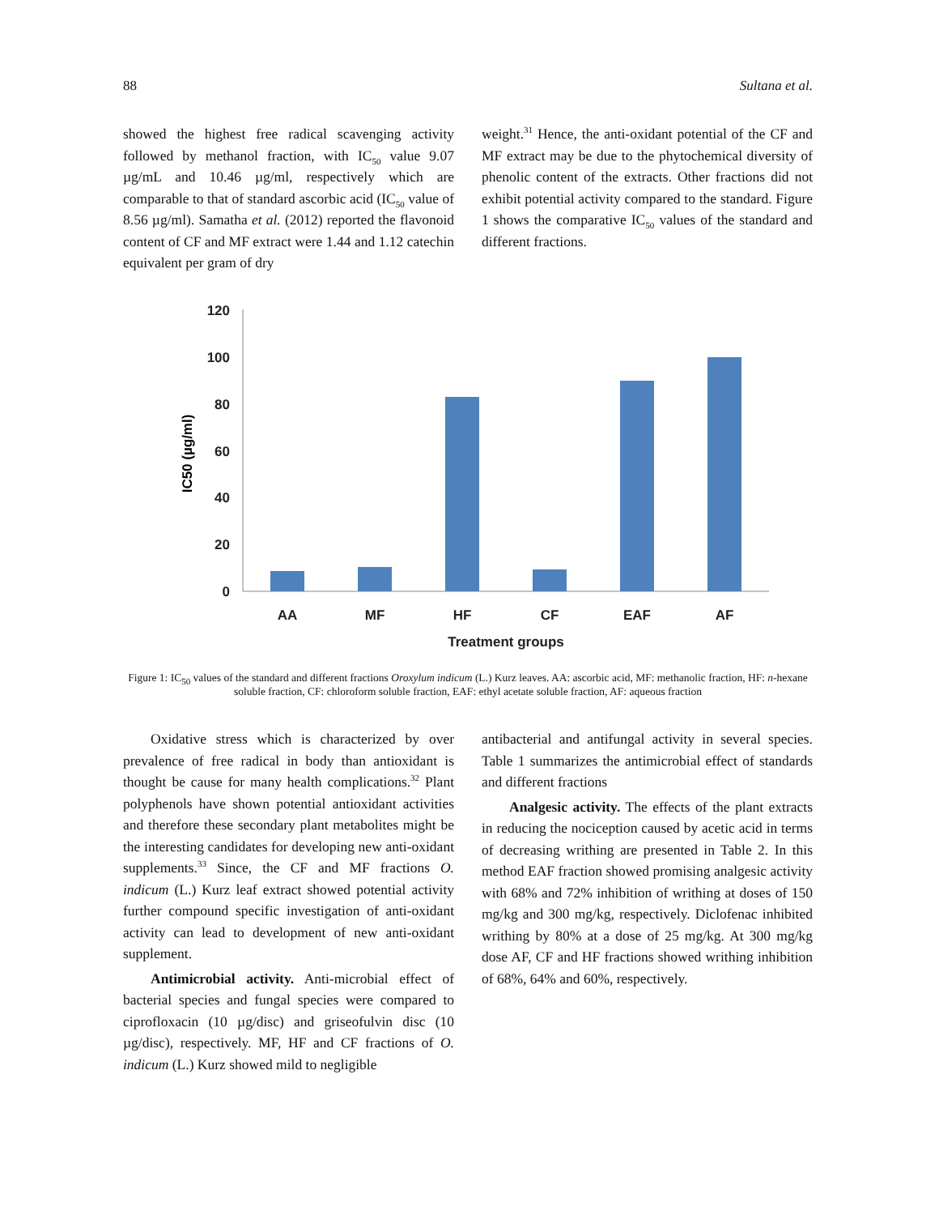88 Sultana et al.
showed the highest free radical scavenging activity followed by methanol fraction, with IC<sub>50</sub> value 9.07 µg/mL and 10.46 µg/ml, respectively which are comparable to that of standard ascorbic acid (IC<sub>50</sub> value of 8.56 µg/ml). Samatha et al. (2012) reported the flavonoid content of CF and MF extract were 1.44 and 1.12 catechin equivalent per gram of dry
weight.<sup>31</sup> Hence, the anti-oxidant potential of the CF and MF extract may be due to the phytochemical diversity of phenolic content of the extracts. Other fractions did not exhibit potential activity compared to the standard. Figure 1 shows the comparative IC<sub>50</sub> values of the standard and different fractions.
120
100
80
60
40
20
0
IC50 (µg/ml)
AA
MF
HF
CF
EAF
AF
Treatment groups
Figure 1: IC<sub>50</sub> values of the standard and different fractions Oroxylum indicum (L.) Kurz leaves. AA: ascorbic acid, MF: methanolic fraction, HF: n-hexane soluble fraction, CF: chloroform soluble fraction, EAF: ethyl acetate soluble fraction, AF: aqueous fraction
Oxidative stress which is characterized by over prevalence of free radical in body than antioxidant is thought be cause for many health complications.<sup>32</sup> Plant polyphenols have shown potential antioxidant activities and therefore these secondary plant metabolites might be the interesting candidates for developing new anti-oxidant supplements.<sup>33</sup> Since, the CF and MF fractions O. indicum (L.) Kurz leaf extract showed potential activity further compound specific investigation of anti-oxidant activity can lead to development of new anti-oxidant supplement.
Antimicrobial activity. Anti-microbial effect of bacterial species and fungal species were compared to ciprofloxacin (10 µg/disc) and griseofulvin disc (10 µg/disc), respectively. MF, HF and CF fractions of O. indicum (L.) Kurz showed mild to negligible
antibacterial and antifungal activity in several species. Table 1 summarizes the antimicrobial effect of standards and different fractions
Analgesic activity. The effects of the plant extracts in reducing the nociception caused by acetic acid in terms of decreasing writhing are presented in Table 2. In this method EAF fraction showed promising analgesic activity with 68% and 72% inhibition of writhing at doses of 150 mg/kg and 300 mg/kg, respectively. Diclofenac inhibited writhing by 80% at a dose of 25 mg/kg. At 300 mg/kg dose AF, CF and HF fractions showed writhing inhibition of 68%, 64% and 60%, respectively.